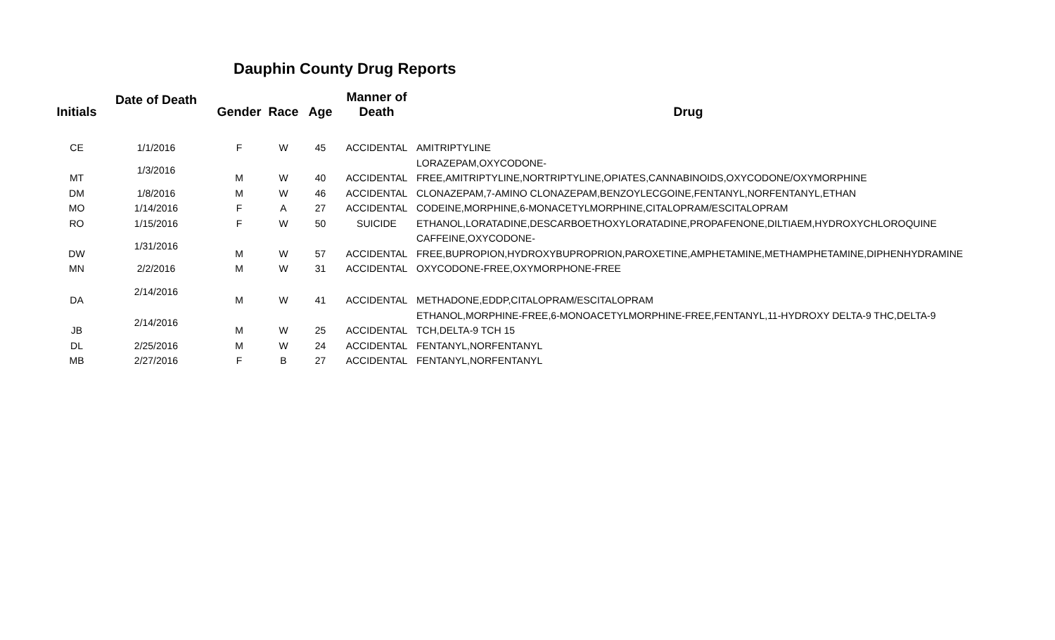Dauphin County Drug Reports
| Initials | Date of Death | Gender | Race | Age | Manner of Death | Drug |
| --- | --- | --- | --- | --- | --- | --- |
| CE | 1/1/2016 | F | W | 45 | ACCIDENTAL | AMITRIPTYLINE |
| MT | 1/3/2016 | M | W | 40 | ACCIDENTAL | LORAZEPAM,OXYCODONE-FREE,AMITRIPTYLINE,NORTRIPTYLINE,OPIATES,CANNABINOIDS,OXYCODONE/OXYMORPHINE |
| DM | 1/8/2016 | M | W | 46 | ACCIDENTAL | CLONAZEPAM,7-AMINO CLONAZEPAM,BENZOYLECGOINE,FENTANYL,NORFENTANYL,ETHAN |
| MO | 1/14/2016 | F | A | 27 | ACCIDENTAL | CODEINE,MORPHINE,6-MONACETYLMORPHINE,CITALOPRAM/ESCITALOPRAM |
| RO | 1/15/2016 | F | W | 50 | SUICIDE | ETHANOL,LORATADINE,DESCARBOETHOXYLORATADINE,PROPAFENONE,DILTIAEM,HYDROXYCHLOROQUINE |
| DW | 1/31/2016 | M | W | 57 | ACCIDENTAL | CAFFEINE,OXYCODONE-FREE,BUPROPION,HYDROXYBUPROPRION,PAROXETINE,AMPHETAMINE,METHAMPHETAMINE,DIPHENHYDRAMINE |
| MN | 2/2/2016 | M | W | 31 | ACCIDENTAL | OXYCODONE-FREE,OXYMORPHONE-FREE |
| DA | 2/14/2016 | M | W | 41 | ACCIDENTAL | METHADONE,EDDP,CITALOPRAM/ESCITALOPRAM |
| JB | 2/14/2016 | M | W | 25 | ACCIDENTAL | ETHANOL,MORPHINE-FREE,6-MONOACETYLMORPHINE-FREE,FENTANYL,11-HYDROXY DELTA-9 THC,DELTA-9 TCH,DELTA-9 TCH 15 |
| DL | 2/25/2016 | M | W | 24 | ACCIDENTAL | FENTANYL,NORFENTANYL |
| MB | 2/27/2016 | F | B | 27 | ACCIDENTAL | FENTANYL,NORFENTANYL |